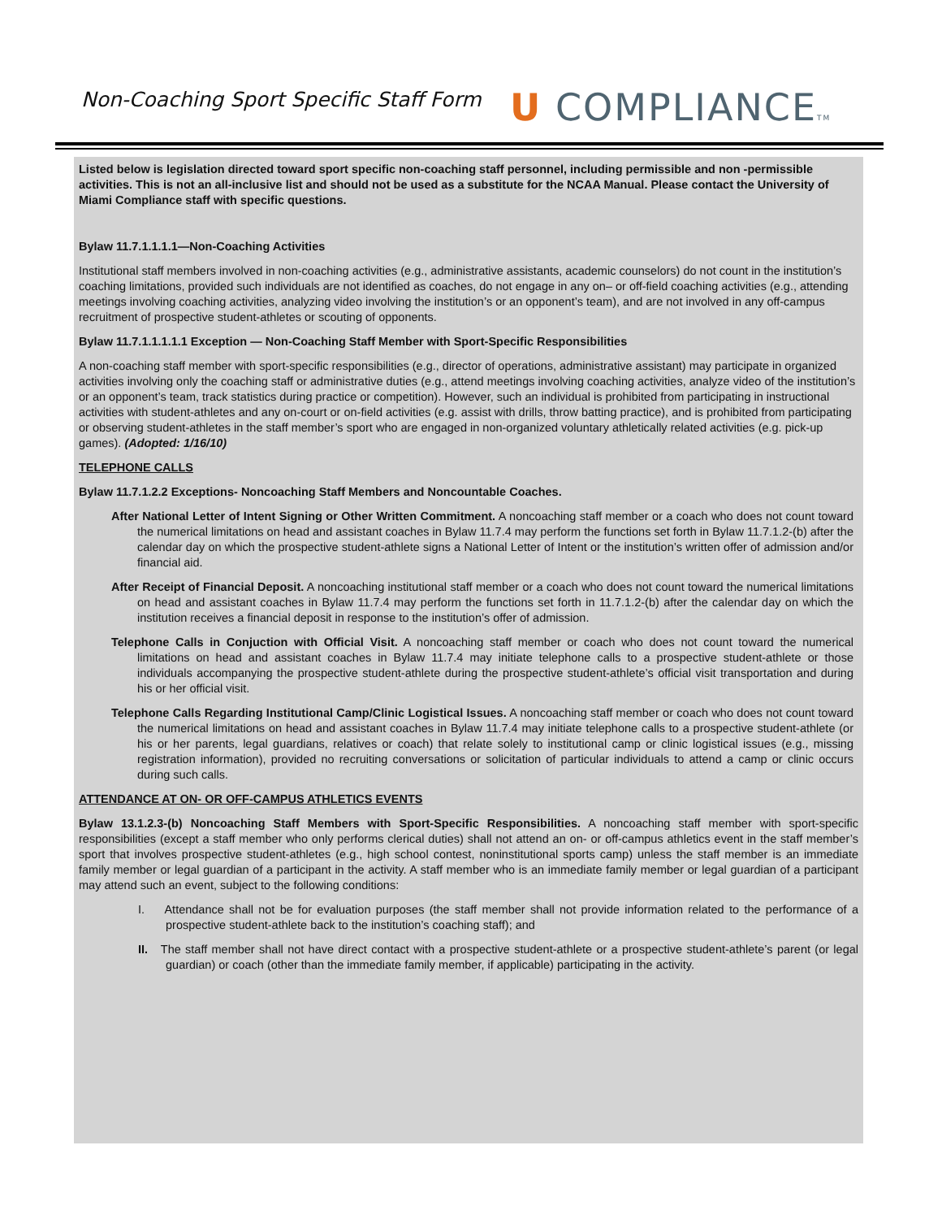Non-Coaching Sport Specific Staff Form
U COMPLIANCETM
Listed below is legislation directed toward sport specific non-coaching staff personnel, including permissible and non -permissible activities. This is not an all-inclusive list and should not be used as a substitute for the NCAA Manual. Please contact the University of Miami Compliance staff with specific questions.
Bylaw 11.7.1.1.1.1—Non-Coaching Activities
Institutional staff members involved in non-coaching activities (e.g., administrative assistants, academic counselors) do not count in the institution’s coaching limitations, provided such individuals are not identified as coaches, do not engage in any on– or off-field coaching activities (e.g., attending meetings involving coaching activities, analyzing video involving the institution’s or an opponent’s team), and are not involved in any off-campus recruitment of prospective student-athletes or scouting of opponents.
Bylaw 11.7.1.1.1.1.1 Exception — Non-Coaching Staff Member with Sport-Specific Responsibilities
A non-coaching staff member with sport-specific responsibilities (e.g., director of operations, administrative assistant) may participate in organized activities involving only the coaching staff or administrative duties (e.g., attend meetings involving coaching activities, analyze video of the institution’s or an opponent’s team, track statistics during practice or competition). However, such an individual is prohibited from participating in instructional activities with student-athletes and any on-court or on-field activities (e.g. assist with drills, throw batting practice), and is prohibited from participating or observing student-athletes in the staff member’s sport who are engaged in non-organized voluntary athletically related activities (e.g. pick-up games). (Adopted: 1/16/10)
TELEPHONE CALLS
Bylaw 11.7.1.2.2 Exceptions- Noncoaching Staff Members and Noncountable Coaches.
After National Letter of Intent Signing or Other Written Commitment. A noncoaching staff member or a coach who does not count toward the numerical limitations on head and assistant coaches in Bylaw 11.7.4 may perform the functions set forth in Bylaw 11.7.1.2-(b) after the calendar day on which the prospective student-athlete signs a National Letter of Intent or the institution’s written offer of admission and/or financial aid.
After Receipt of Financial Deposit. A noncoaching institutional staff member or a coach who does not count toward the numerical limitations on head and assistant coaches in Bylaw 11.7.4 may perform the functions set forth in 11.7.1.2-(b) after the calendar day on which the institution receives a financial deposit in response to the institution’s offer of admission.
Telephone Calls in Conjuction with Official Visit. A noncoaching staff member or coach who does not count toward the numerical limitations on head and assistant coaches in Bylaw 11.7.4 may initiate telephone calls to a prospective student-athlete or those individuals accompanying the prospective student-athlete during the prospective student-athlete’s official visit transportation and during his or her official visit.
Telephone Calls Regarding Institutional Camp/Clinic Logistical Issues. A noncoaching staff member or coach who does not count toward the numerical limitations on head and assistant coaches in Bylaw 11.7.4 may initiate telephone calls to a prospective student-athlete (or his or her parents, legal guardians, relatives or coach) that relate solely to institutional camp or clinic logistical issues (e.g., missing registration information), provided no recruiting conversations or solicitation of particular individuals to attend a camp or clinic occurs during such calls.
ATTENDANCE AT ON- OR OFF-CAMPUS ATHLETICS EVENTS
Bylaw 13.1.2.3-(b) Noncoaching Staff Members with Sport-Specific Responsibilities. A noncoaching staff member with sport-specific responsibilities (except a staff member who only performs clerical duties) shall not attend an on- or off-campus athletics event in the staff member’s sport that involves prospective student-athletes (e.g., high school contest, noninstitutional sports camp) unless the staff member is an immediate family member or legal guardian of a participant in the activity. A staff member who is an immediate family member or legal guardian of a participant may attend such an event, subject to the following conditions:
I. Attendance shall not be for evaluation purposes (the staff member shall not provide information related to the performance of a prospective student-athlete back to the institution’s coaching staff); and
II. The staff member shall not have direct contact with a prospective student-athlete or a prospective student-athlete’s parent (or legal guardian) or coach (other than the immediate family member, if applicable) participating in the activity.